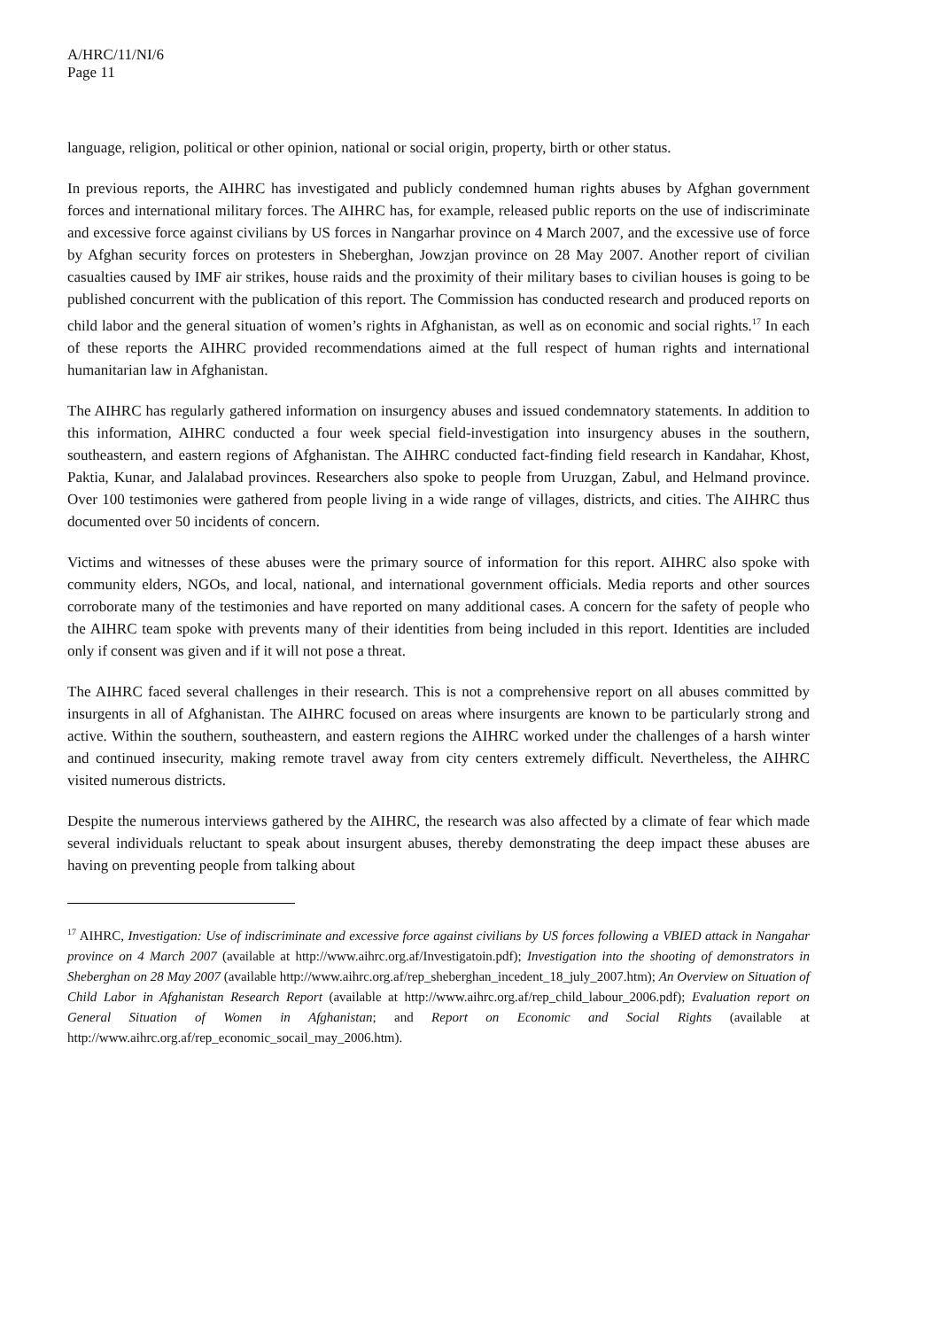A/HRC/11/NI/6
Page 11
language, religion, political or other opinion, national or social origin, property, birth or other status.
In previous reports, the AIHRC has investigated and publicly condemned human rights abuses by Afghan government forces and international military forces. The AIHRC has, for example, released public reports on the use of indiscriminate and excessive force against civilians by US forces in Nangarhar province on 4 March 2007, and the excessive use of force by Afghan security forces on protesters in Sheberghan, Jowzjan province on 28 May 2007. Another report of civilian casualties caused by IMF air strikes, house raids and the proximity of their military bases to civilian houses is going to be published concurrent with the publication of this report. The Commission has conducted research and produced reports on child labor and the general situation of women’s rights in Afghanistan, as well as on economic and social rights.<sup>17</sup> In each of these reports the AIHRC provided recommendations aimed at the full respect of human rights and international humanitarian law in Afghanistan.
The AIHRC has regularly gathered information on insurgency abuses and issued condemnatory statements. In addition to this information, AIHRC conducted a four week special field-investigation into insurgency abuses in the southern, southeastern, and eastern regions of Afghanistan. The AIHRC conducted fact-finding field research in Kandahar, Khost, Paktia, Kunar, and Jalalabad provinces. Researchers also spoke to people from Uruzgan, Zabul, and Helmand province. Over 100 testimonies were gathered from people living in a wide range of villages, districts, and cities. The AIHRC thus documented over 50 incidents of concern.
Victims and witnesses of these abuses were the primary source of information for this report. AIHRC also spoke with community elders, NGOs, and local, national, and international government officials. Media reports and other sources corroborate many of the testimonies and have reported on many additional cases. A concern for the safety of people who the AIHRC team spoke with prevents many of their identities from being included in this report. Identities are included only if consent was given and if it will not pose a threat.
The AIHRC faced several challenges in their research. This is not a comprehensive report on all abuses committed by insurgents in all of Afghanistan. The AIHRC focused on areas where insurgents are known to be particularly strong and active. Within the southern, southeastern, and eastern regions the AIHRC worked under the challenges of a harsh winter and continued insecurity, making remote travel away from city centers extremely difficult. Nevertheless, the AIHRC visited numerous districts.
Despite the numerous interviews gathered by the AIHRC, the research was also affected by a climate of fear which made several individuals reluctant to speak about insurgent abuses, thereby demonstrating the deep impact these abuses are having on preventing people from talking about
<sup>17</sup> AIHRC, Investigation: Use of indiscriminate and excessive force against civilians by US forces following a VBIED attack in Nangahar province on 4 March 2007 (available at http://www.aihrc.org.af/Investigatoin.pdf); Investigation into the shooting of demonstrators in Sheberghan on 28 May 2007 (available http://www.aihrc.org.af/rep_sheberghan_incedent_18_july_2007.htm); An Overview on Situation of Child Labor in Afghanistan Research Report (available at http://www.aihrc.org.af/rep_child_labour_2006.pdf); Evaluation report on General Situation of Women in Afghanistan; and Report on Economic and Social Rights (available at http://www.aihrc.org.af/rep_economic_socail_may_2006.htm).